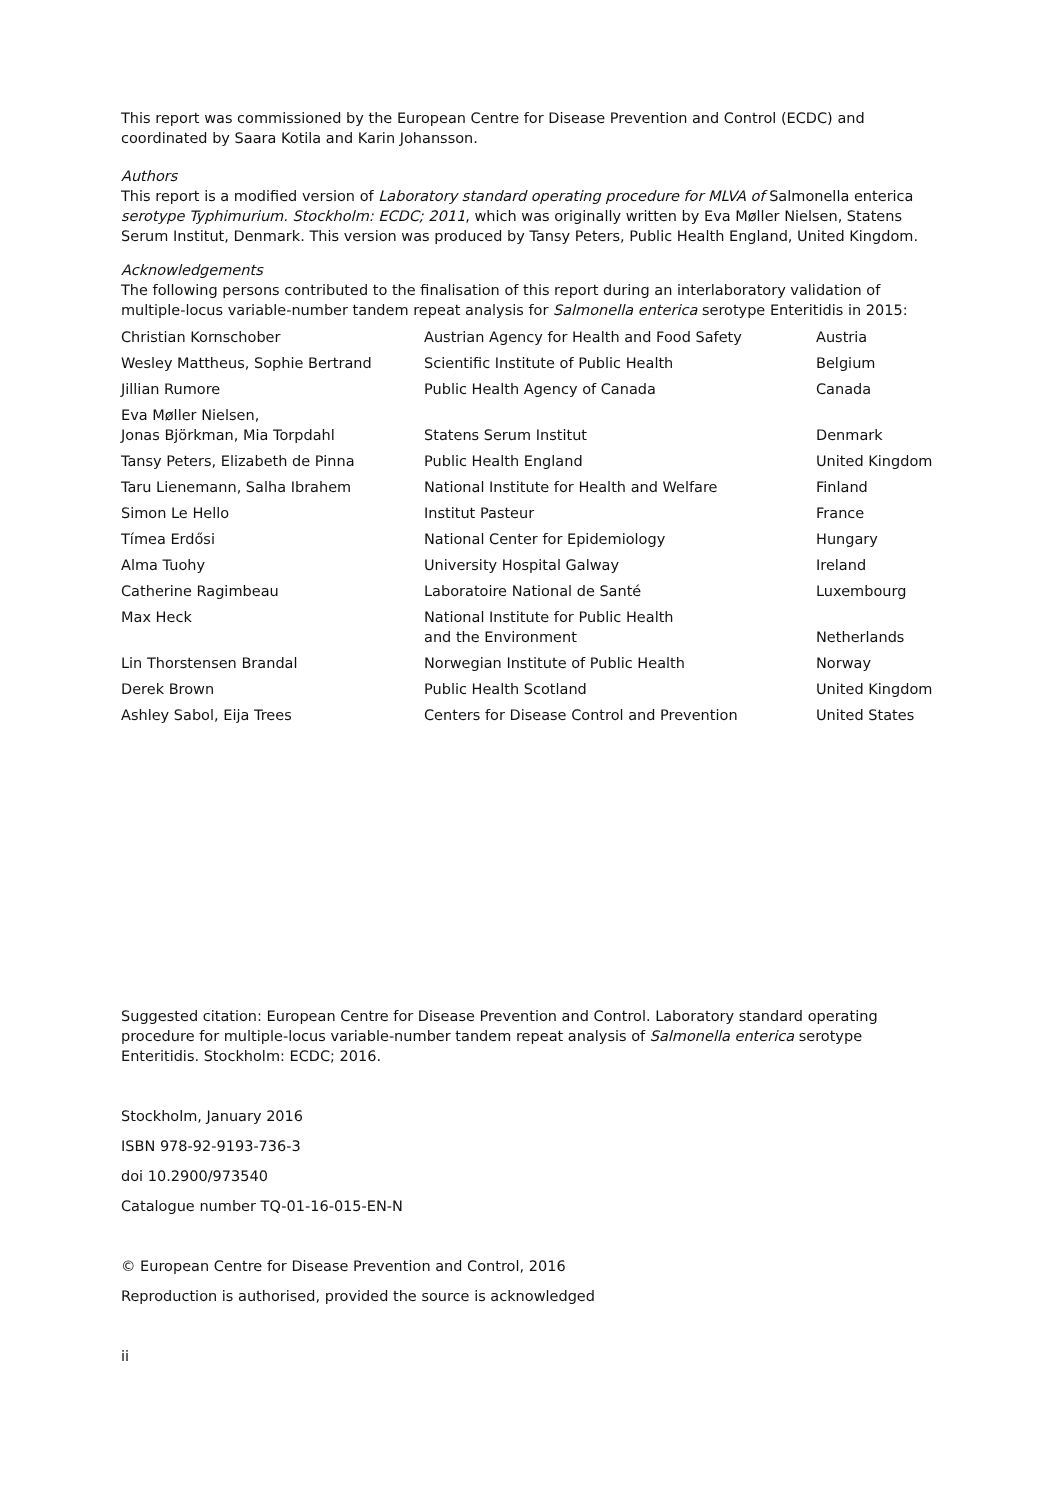This report was commissioned by the European Centre for Disease Prevention and Control (ECDC) and coordinated by Saara Kotila and Karin Johansson.
Authors
This report is a modified version of Laboratory standard operating procedure for MLVA of Salmonella enterica serotype Typhimurium. Stockholm: ECDC; 2011, which was originally written by Eva Møller Nielsen, Statens Serum Institut, Denmark. This version was produced by Tansy Peters, Public Health England, United Kingdom.
Acknowledgements
The following persons contributed to the finalisation of this report during an interlaboratory validation of multiple-locus variable-number tandem repeat analysis for Salmonella enterica serotype Enteritidis in 2015:
| Christian Kornschober | Austrian Agency for Health and Food Safety | Austria |
| Wesley Mattheus, Sophie Bertrand | Scientific Institute of Public Health | Belgium |
| Jillian Rumore | Public Health Agency of Canada | Canada |
| Eva Møller Nielsen, Jonas Björkman, Mia Torpdahl | Statens Serum Institut | Denmark |
| Tansy Peters, Elizabeth de Pinna | Public Health England | United Kingdom |
| Taru Lienemann, Salha Ibrahem | National Institute for Health and Welfare | Finland |
| Simon Le Hello | Institut Pasteur | France |
| Tímea Erdősi | National Center for Epidemiology | Hungary |
| Alma Tuohy | University Hospital Galway | Ireland |
| Catherine Ragimbeau | Laboratoire National de Santé | Luxembourg |
| Max Heck | National Institute for Public Health and the Environment | Netherlands |
| Lin Thorstensen Brandal | Norwegian Institute of Public Health | Norway |
| Derek Brown | Public Health Scotland | United Kingdom |
| Ashley Sabol, Eija Trees | Centers for Disease Control and Prevention | United States |
Suggested citation: European Centre for Disease Prevention and Control. Laboratory standard operating procedure for multiple-locus variable-number tandem repeat analysis of Salmonella enterica serotype Enteritidis. Stockholm: ECDC; 2016.
Stockholm, January 2016
ISBN 978-92-9193-736-3
doi 10.2900/973540
Catalogue number TQ-01-16-015-EN-N
© European Centre for Disease Prevention and Control, 2016
Reproduction is authorised, provided the source is acknowledged
ii